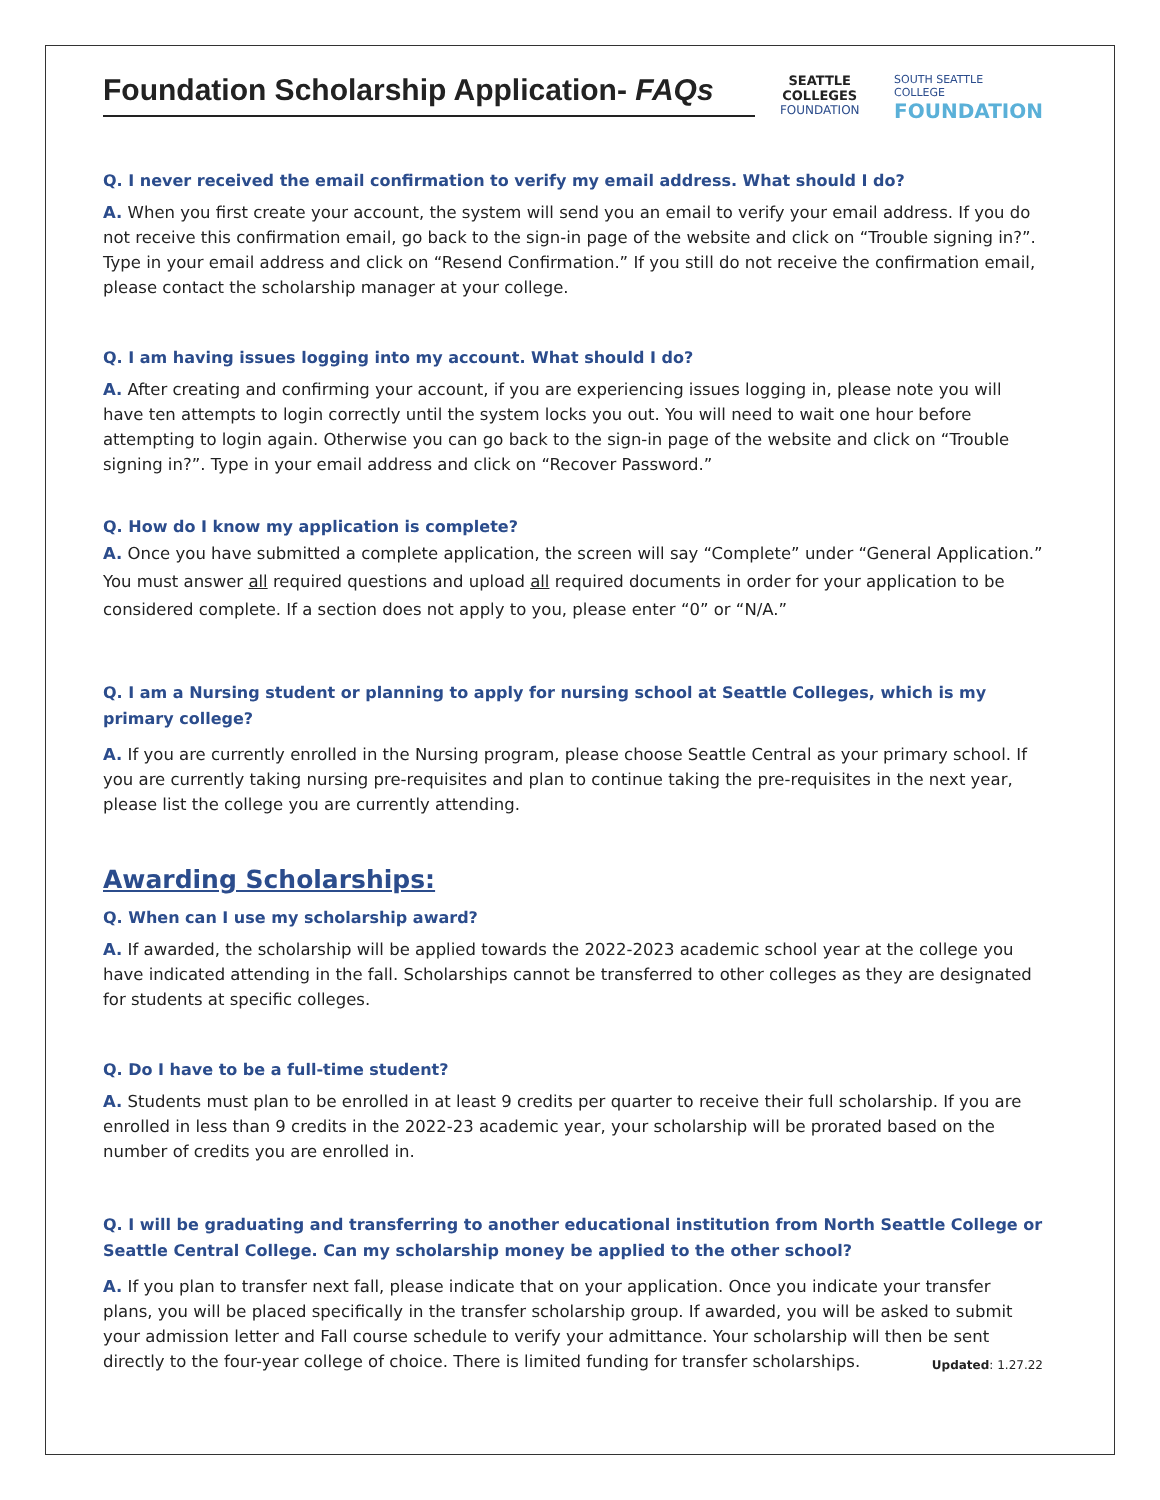Foundation Scholarship Application- FAQs
SEATTLE COLLEGES
FOUNDATION
SOUTH SEATTLE
COLLEGE
FOUNDATION
Q. I never received the email confirmation to verify my email address. What should I do?
A. When you first create your account, the system will send you an email to verify your email address. If you do not receive this confirmation email, go back to the sign-in page of the website and click on “Trouble signing in?”. Type in your email address and click on “Resend Confirmation.” If you still do not receive the confirmation email, please contact the scholarship manager at your college.
Q. I am having issues logging into my account. What should I do?
A. After creating and confirming your account, if you are experiencing issues logging in, please note you will have ten attempts to login correctly until the system locks you out. You will need to wait one hour before attempting to login again. Otherwise you can go back to the sign-in page of the website and click on “Trouble signing in?”. Type in your email address and click on “Recover Password.”
Q. How do I know my application is complete?
A. Once you have submitted a complete application, the screen will say “Complete” under “General Application.” You must answer all required questions and upload all required documents in order for your application to be considered complete. If a section does not apply to you, please enter “0” or “N/A.”
Q. I am a Nursing student or planning to apply for nursing school at Seattle Colleges, which is my primary college?
A. If you are currently enrolled in the Nursing program, please choose Seattle Central as your primary school. If you are currently taking nursing pre-requisites and plan to continue taking the pre-requisites in the next year, please list the college you are currently attending.
Awarding Scholarships:
Q. When can I use my scholarship award?
A. If awarded, the scholarship will be applied towards the 2022-2023 academic school year at the college you have indicated attending in the fall. Scholarships cannot be transferred to other colleges as they are designated for students at specific colleges.
Q. Do I have to be a full-time student?
A. Students must plan to be enrolled in at least 9 credits per quarter to receive their full scholarship. If you are enrolled in less than 9 credits in the 2022-23 academic year, your scholarship will be prorated based on the number of credits you are enrolled in.
Q. I will be graduating and transferring to another educational institution from North Seattle College or Seattle Central College. Can my scholarship money be applied to the other school?
A. If you plan to transfer next fall, please indicate that on your application. Once you indicate your transfer plans, you will be placed specifically in the transfer scholarship group. If awarded, you will be asked to submit your admission letter and Fall course schedule to verify your admittance. Your scholarship will then be sent directly to the four-year college of choice. There is limited funding for transfer scholarships. Updated: 1.27.22